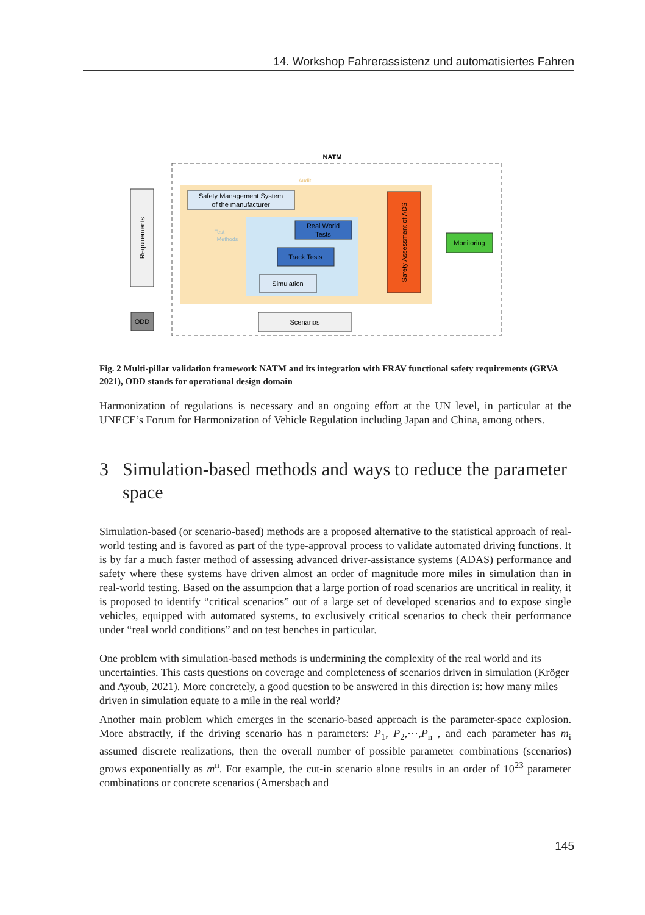14. Workshop Fahrerassistenz und automatisiertes Fahren
NATM
Audit
Test
Methods
Requirements
Safety Management System
of the manufacturer
Real World
Tests
Track Tests
Simulation
Safety Assessment of ADS
Monitoring
ODD
Scenarios
Fig. 2 Multi-pillar validation framework NATM and its integration with FRAV functional safety requirements (GRVA 2021), ODD stands for operational design domain
Harmonization of regulations is necessary and an ongoing effort at the UN level, in particular at the UNECE’s Forum for Harmonization of Vehicle Regulation including Japan and China, among others.
3 Simulation-based methods and ways to reduce the parameter space
Simulation-based (or scenario-based) methods are a proposed alternative to the statistical approach of real-world testing and is favored as part of the type-approval process to validate automated driving functions. It is by far a much faster method of assessing advanced driver-assistance systems (ADAS) performance and safety where these systems have driven almost an order of magnitude more miles in simulation than in real-world testing. Based on the assumption that a large portion of road scenarios are uncritical in reality, it is proposed to identify “critical scenarios” out of a large set of developed scenarios and to expose single vehicles, equipped with automated systems, to exclusively critical scenarios to check their performance under “real world conditions” and on test benches in particular.
One problem with simulation-based methods is undermining the complexity of the real world and its uncertainties. This casts questions on coverage and completeness of scenarios driven in simulation (Kröger and Ayoub, 2021). More concretely, a good question to be answered in this direction is: how many miles driven in simulation equate to a mile in the real world?
Another main problem which emerges in the scenario-based approach is the parameter-space explosion. More abstractly, if the driving scenario has n parameters: P<sub>1</sub>, P<sub>2</sub>,⋯,P<sub>n</sub> , and each parameter has m<sub>i</sub> assumed discrete realizations, then the overall number of possible parameter combinations (scenarios) grows exponentially as m<sup>n</sup>. For example, the cut-in scenario alone results in an order of 10<sup>23</sup> parameter combinations or concrete scenarios (Amersbach and
145